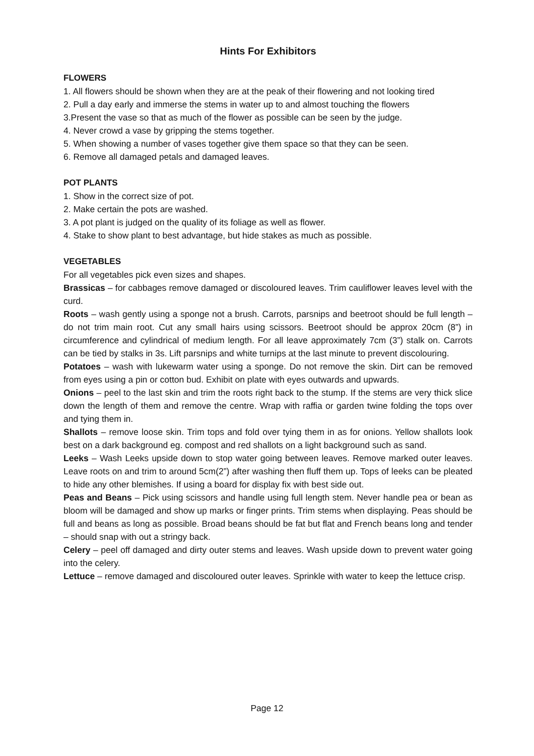Hints For Exhibitors
FLOWERS
1. All flowers should be shown when they are at the peak of their flowering and not looking tired
2. Pull a day early and immerse the stems in water up to and almost touching the flowers
3.Present the vase so that as much of the flower as possible can be seen by the judge.
4. Never crowd a vase by gripping the stems together.
5. When showing a number of vases together give them space so that they can be seen.
6. Remove all damaged petals and damaged leaves.
POT PLANTS
1. Show in the correct size of pot.
2. Make certain the pots are washed.
3. A pot plant is judged on the quality of its foliage as well as flower.
4. Stake to show plant to best advantage, but hide stakes as much as possible.
VEGETABLES
For all vegetables pick even sizes and shapes.
Brassicas – for cabbages remove damaged or discoloured leaves. Trim cauliflower leaves level with the curd.
Roots – wash gently using a sponge not a brush. Carrots, parsnips and beetroot should be full length – do not trim main root. Cut any small hairs using scissors. Beetroot should be approx 20cm (8”) in circumference and cylindrical of medium length. For all leave approximately 7cm (3”) stalk on. Carrots can be tied by stalks in 3s. Lift parsnips and white turnips at the last minute to prevent discolouring.
Potatoes – wash with lukewarm water using a sponge. Do not remove the skin. Dirt can be removed from eyes using a pin or cotton bud. Exhibit on plate with eyes outwards and upwards.
Onions – peel to the last skin and trim the roots right back to the stump. If the stems are very thick slice down the length of them and remove the centre. Wrap with raffia or garden twine folding the tops over and tying them in.
Shallots – remove loose skin. Trim tops and fold over tying them in as for onions. Yellow shallots look best on a dark background eg. compost and red shallots on a light background such as sand.
Leeks – Wash Leeks upside down to stop water going between leaves. Remove marked outer leaves. Leave roots on and trim to around 5cm(2”) after washing then fluff them up. Tops of leeks can be pleated to hide any other blemishes. If using a board for display fix with best side out.
Peas and Beans – Pick using scissors and handle using full length stem. Never handle pea or bean as bloom will be damaged and show up marks or finger prints. Trim stems when displaying. Peas should be full and beans as long as possible. Broad beans should be fat but flat and French beans long and tender – should snap with out a stringy back.
Celery – peel off damaged and dirty outer stems and leaves. Wash upside down to prevent water going into the celery.
Lettuce – remove damaged and discoloured outer leaves. Sprinkle with water to keep the lettuce crisp.
Page 12